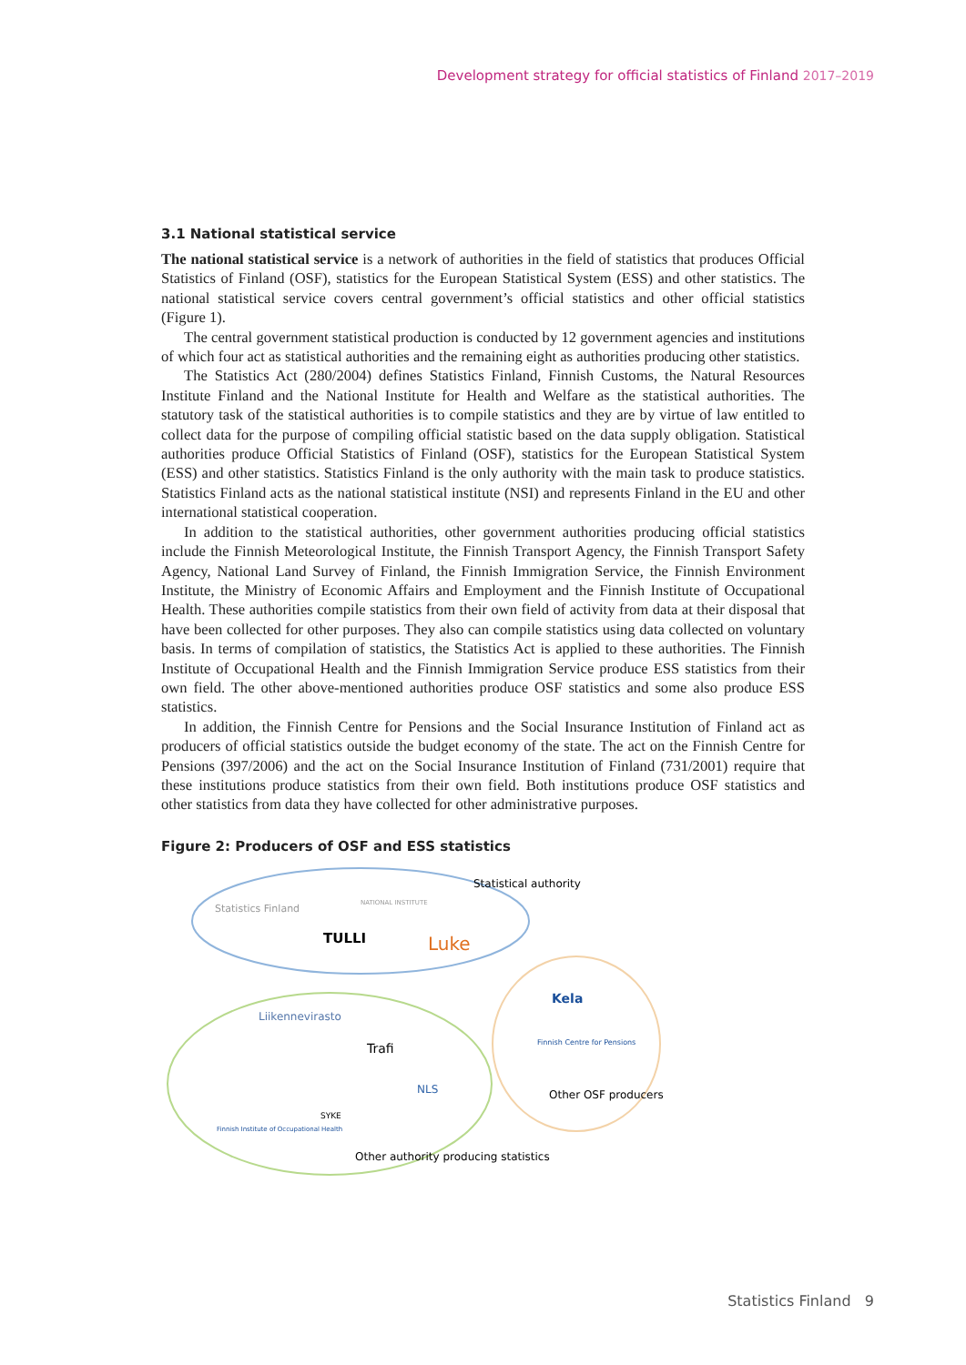Development strategy for official statistics of Finland 2017–2019
3.1 National statistical service
The national statistical service is a network of authorities in the field of statistics that produces Official Statistics of Finland (OSF), statistics for the European Statistical System (ESS) and other statistics. The national statistical service covers central government’s official statistics and other official statistics (Figure 1).
The central government statistical production is conducted by 12 government agencies and institutions of which four act as statistical authorities and the remaining eight as authorities producing other statistics.
The Statistics Act (280/2004) defines Statistics Finland, Finnish Customs, the Natural Resources Institute Finland and the National Institute for Health and Welfare as the statistical authorities. The statutory task of the statistical authorities is to compile statistics and they are by virtue of law entitled to collect data for the purpose of compiling official statistic based on the data supply obligation. Statistical authorities produce Official Statistics of Finland (OSF), statistics for the European Statistical System (ESS) and other statistics. Statistics Finland is the only authority with the main task to produce statistics. Statistics Finland acts as the national statistical institute (NSI) and represents Finland in the EU and other international statistical cooperation.
In addition to the statistical authorities, other government authorities producing official statistics include the Finnish Meteorological Institute, the Finnish Transport Agency, the Finnish Transport Safety Agency, National Land Survey of Finland, the Finnish Immigration Service, the Finnish Environment Institute, the Ministry of Economic Affairs and Employment and the Finnish Institute of Occupational Health. These authorities compile statistics from their own field of activity from data at their disposal that have been collected for other purposes. They also can compile statistics using data collected on voluntary basis. In terms of compilation of statistics, the Statistics Act is applied to these authorities. The Finnish Institute of Occupational Health and the Finnish Immigration Service produce ESS statistics from their own field. The other above-mentioned authorities produce OSF statistics and some also produce ESS statistics.
In addition, the Finnish Centre for Pensions and the Social Insurance Institution of Finland act as producers of official statistics outside the budget economy of the state. The act on the Finnish Centre for Pensions (397/2006) and the act on the Social Insurance Institution of Finland (731/2001) require that these institutions produce statistics from their own field. Both institutions produce OSF statistics and other statistics from data they have collected for other administrative purposes.
Figure 2: Producers of OSF and ESS statistics
Statistical authority
Statistics Finland
NATIONAL INSTITUTE
TULLI
Luke
Kela
Finnish Centre for Pensions
Other OSF producers
Liikennevirasto
Trafi
NLS
SYKE
Finnish Institute of Occupational Health
Other authority producing statistics
Statistics Finland 9